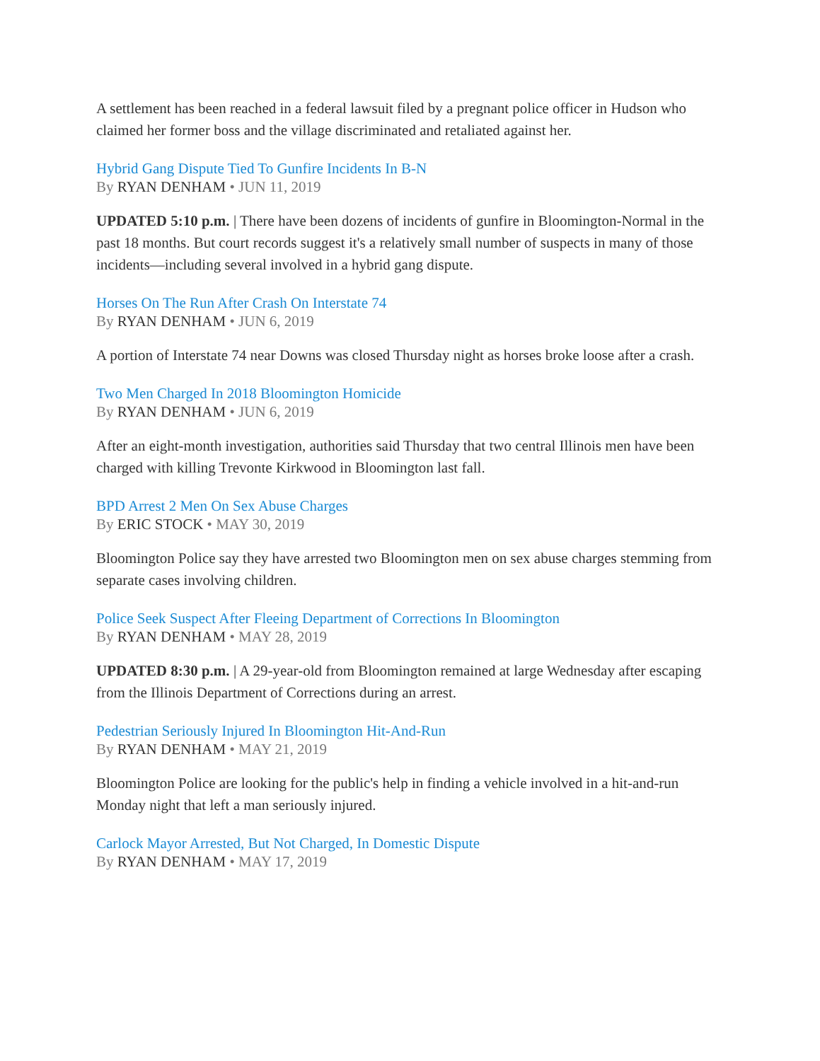A settlement has been reached in a federal lawsuit filed by a pregnant police officer in Hudson who claimed her former boss and the village discriminated and retaliated against her.
Hybrid Gang Dispute Tied To Gunfire Incidents In B-N
By RYAN DENHAM • JUN 11, 2019
UPDATED 5:10 p.m. | There have been dozens of incidents of gunfire in Bloomington-Normal in the past 18 months. But court records suggest it's a relatively small number of suspects in many of those incidents—including several involved in a hybrid gang dispute.
Horses On The Run After Crash On Interstate 74
By RYAN DENHAM • JUN 6, 2019
A portion of Interstate 74 near Downs was closed Thursday night as horses broke loose after a crash.
Two Men Charged In 2018 Bloomington Homicide
By RYAN DENHAM • JUN 6, 2019
After an eight-month investigation, authorities said Thursday that two central Illinois men have been charged with killing Trevonte Kirkwood in Bloomington last fall.
BPD Arrest 2 Men On Sex Abuse Charges
By ERIC STOCK • MAY 30, 2019
Bloomington Police say they have arrested two Bloomington men on sex abuse charges stemming from separate cases involving children.
Police Seek Suspect After Fleeing Department of Corrections In Bloomington
By RYAN DENHAM • MAY 28, 2019
UPDATED 8:30 p.m. | A 29-year-old from Bloomington remained at large Wednesday after escaping from the Illinois Department of Corrections during an arrest.
Pedestrian Seriously Injured In Bloomington Hit-And-Run
By RYAN DENHAM • MAY 21, 2019
Bloomington Police are looking for the public's help in finding a vehicle involved in a hit-and-run Monday night that left a man seriously injured.
Carlock Mayor Arrested, But Not Charged, In Domestic Dispute
By RYAN DENHAM • MAY 17, 2019